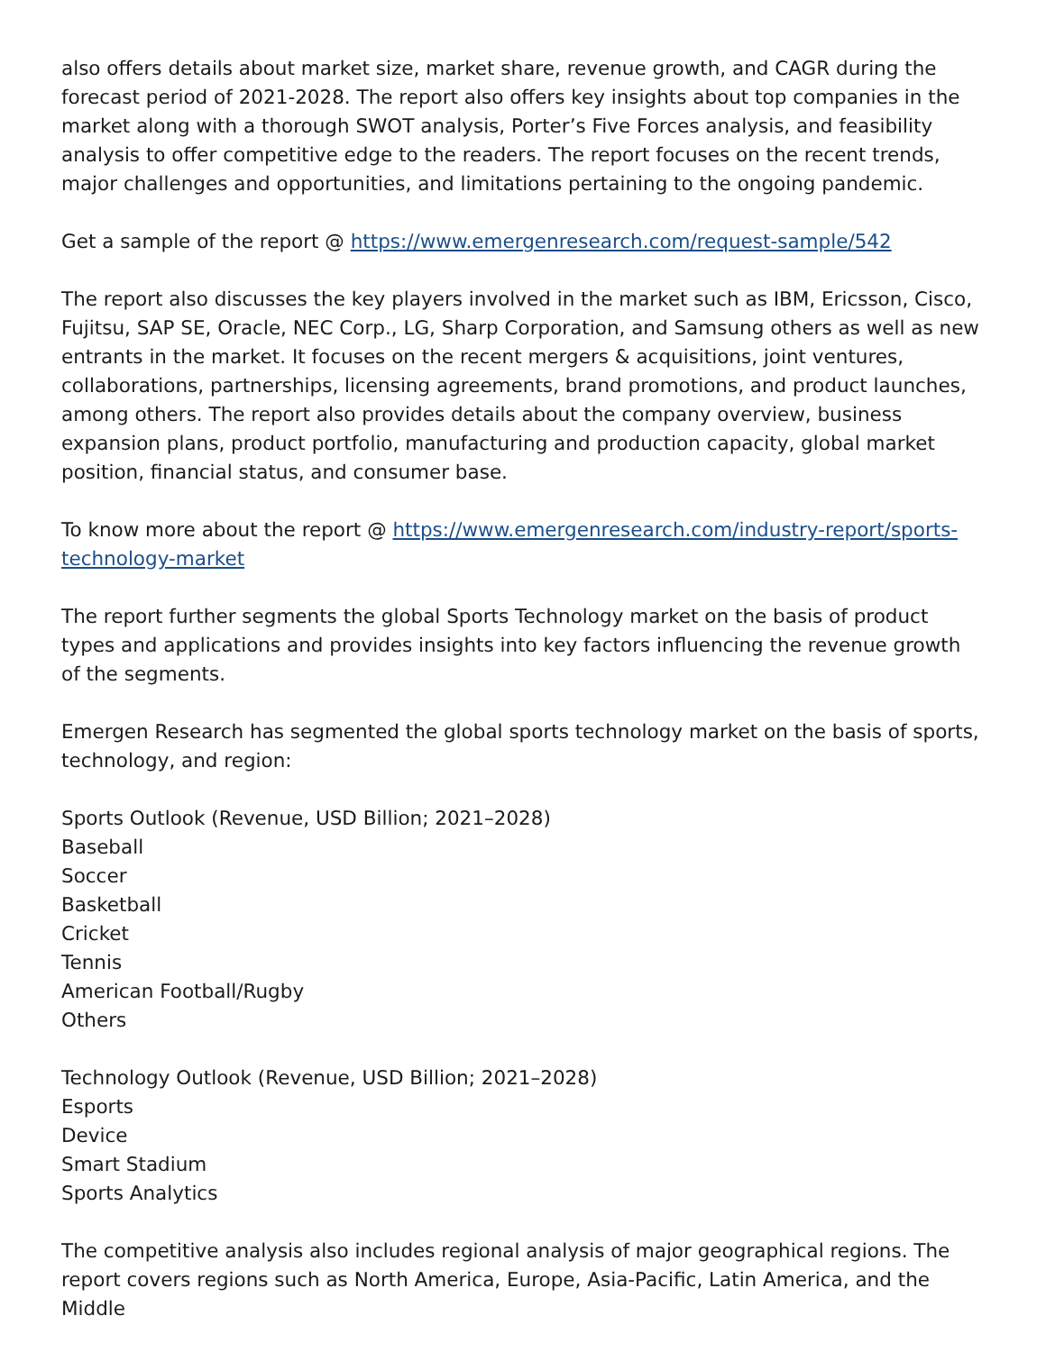also offers details about market size, market share, revenue growth, and CAGR during the forecast period of 2021-2028. The report also offers key insights about top companies in the market along with a thorough SWOT analysis, Porter’s Five Forces analysis, and feasibility analysis to offer competitive edge to the readers. The report focuses on the recent trends, major challenges and opportunities, and limitations pertaining to the ongoing pandemic.
Get a sample of the report @ https://www.emergenresearch.com/request-sample/542
The report also discusses the key players involved in the market such as IBM, Ericsson, Cisco, Fujitsu, SAP SE, Oracle, NEC Corp., LG, Sharp Corporation, and Samsung others as well as new entrants in the market. It focuses on the recent mergers & acquisitions, joint ventures, collaborations, partnerships, licensing agreements, brand promotions, and product launches, among others. The report also provides details about the company overview, business expansion plans, product portfolio, manufacturing and production capacity, global market position, financial status, and consumer base.
To know more about the report @ https://www.emergenresearch.com/industry-report/sports-technology-market
The report further segments the global Sports Technology market on the basis of product types and applications and provides insights into key factors influencing the revenue growth of the segments.
Emergen Research has segmented the global sports technology market on the basis of sports, technology, and region:
Sports Outlook (Revenue, USD Billion; 2021–2028)
Baseball
Soccer
Basketball
Cricket
Tennis
American Football/Rugby
Others
Technology Outlook (Revenue, USD Billion; 2021–2028)
Esports
Device
Smart Stadium
Sports Analytics
The competitive analysis also includes regional analysis of major geographical regions. The report covers regions such as North America, Europe, Asia-Pacific, Latin America, and the Middle